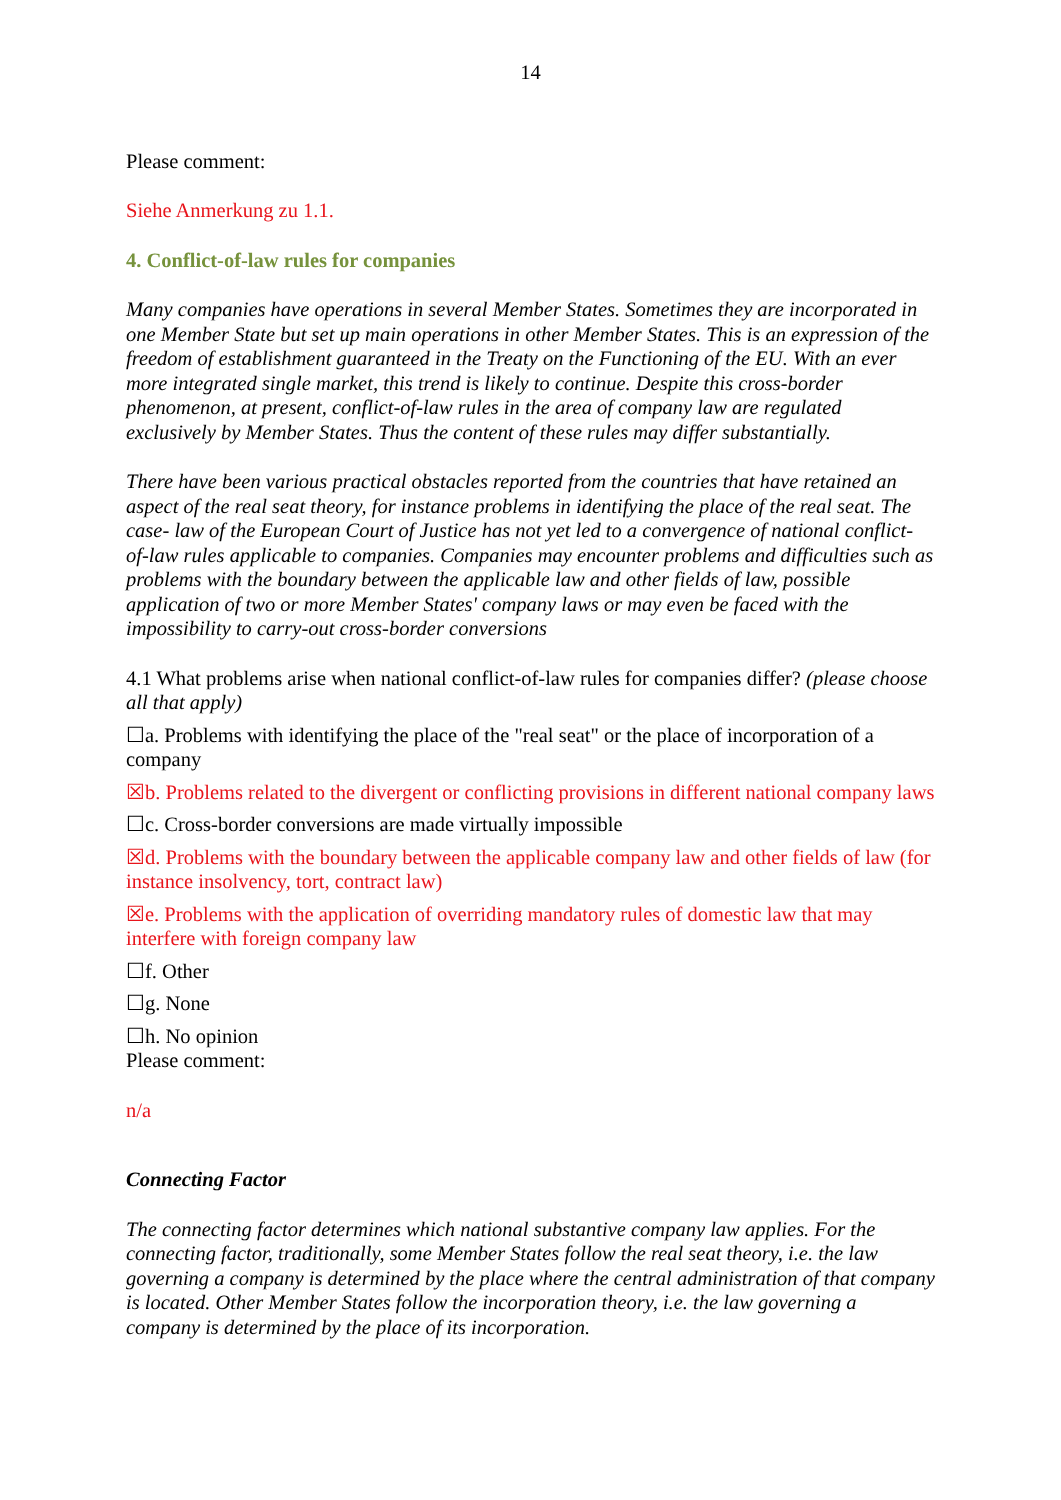14
Please comment:
Siehe Anmerkung zu 1.1.
4. Conflict-of-law rules for companies
Many companies have operations in several Member States. Sometimes they are incorporated in one Member State but set up main operations in other Member States. This is an expression of the freedom of establishment guaranteed in the Treaty on the Functioning of the EU. With an ever more integrated single market, this trend is likely to continue. Despite this cross-border phenomenon, at present, conflict-of-law rules in the area of company law are regulated exclusively by Member States. Thus the content of these rules may differ substantially.
There have been various practical obstacles reported from the countries that have retained an aspect of the real seat theory, for instance problems in identifying the place of the real seat. The case- law of the European Court of Justice has not yet led to a convergence of national conflict-of-law rules applicable to companies. Companies may encounter problems and difficulties such as problems with the boundary between the applicable law and other fields of law, possible application of two or more Member States' company laws or may even be faced with the impossibility to carry-out cross-border conversions
4.1 What problems arise when national conflict-of-law rules for companies differ? (please choose all that apply)
☐a. Problems with identifying the place of the "real seat" or the place of incorporation of a company
☒b. Problems related to the divergent or conflicting provisions in different national company laws
☐c. Cross-border conversions are made virtually impossible
☒d. Problems with the boundary between the applicable company law and other fields of law (for instance insolvency, tort, contract law)
☒e. Problems with the application of overriding mandatory rules of domestic law that may interfere with foreign company law
☐f. Other
☐g. None
☐h. No opinion
Please comment:
n/a
Connecting Factor
The connecting factor determines which national substantive company law applies. For the connecting factor, traditionally, some Member States follow the real seat theory, i.e. the law governing a company is determined by the place where the central administration of that company is located. Other Member States follow the incorporation theory, i.e. the law governing a company is determined by the place of its incorporation.